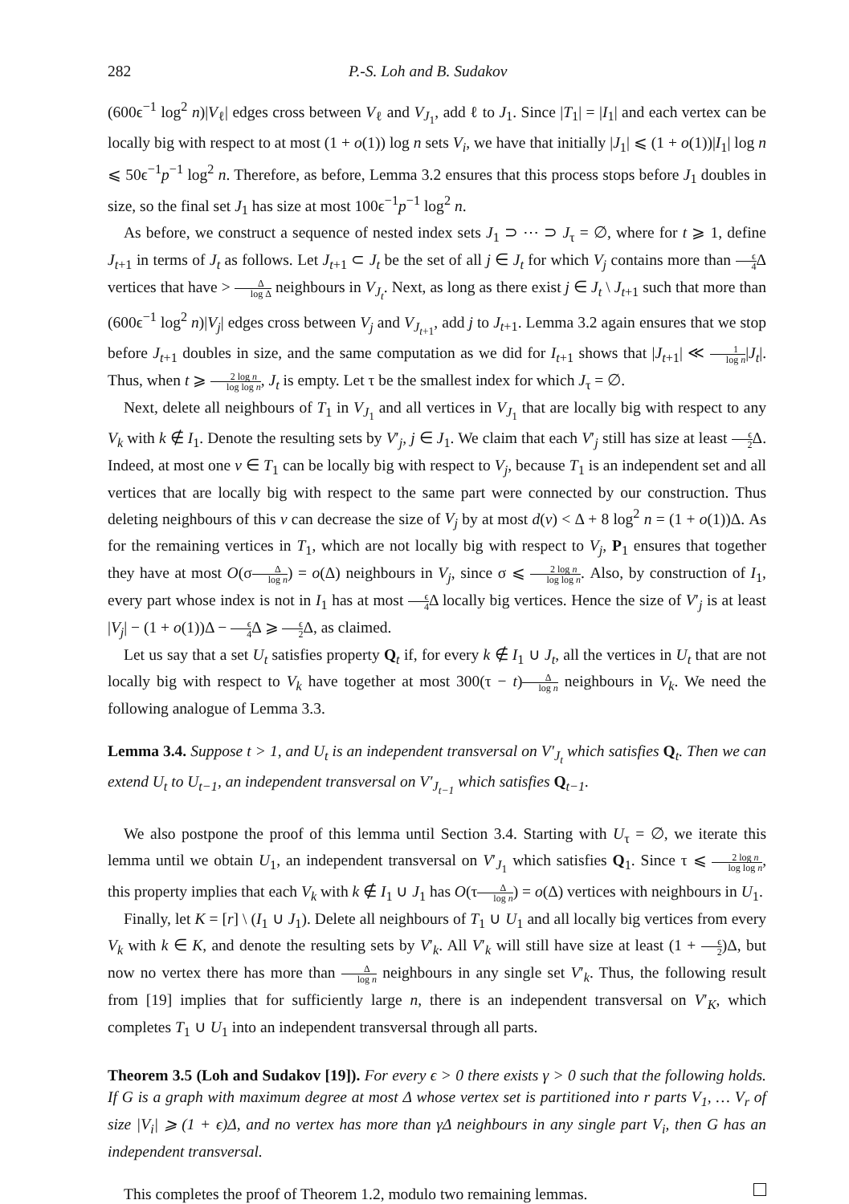282 P.-S. Loh and B. Sudakov
(600ϵ<sup>−1</sup> log<sup>2</sup> n)|V<sub>ℓ</sub>| edges cross between V<sub>ℓ</sub> and V<sub>J<sub>1</sub></sub>, add ℓ to J<sub>1</sub>. Since |T<sub>1</sub>| = |I<sub>1</sub>| and each vertex can be locally big with respect to at most (1 + o(1)) log n sets V<sub>i</sub>, we have that initially |J<sub>1</sub>| ⩽ (1 + o(1))|I<sub>1</sub>| log n ⩽ 50ϵ<sup>−1</sup>p<sup>−1</sup> log<sup>2</sup> n. Therefore, as before, Lemma 3.2 ensures that this process stops before J<sub>1</sub> doubles in size, so the final set J<sub>1</sub> has size at most 100ϵ<sup>−1</sup>p<sup>−1</sup> log<sup>2</sup> n.
As before, we construct a sequence of nested index sets J<sub>1</sub> ⊃ ⋯ ⊃ J<sub>τ</sub> = ∅, where for t ⩾ 1, define J<sub>t+1</sub> in terms of J<sub>t</sub> as follows. Let J<sub>t+1</sub> ⊂ J<sub>t</sub> be the set of all j ∈ J<sub>t</sub> for which V<sub>j</sub> contains more than ϵ 4 Δ vertices that have > Δ log Δ neighbours in V<sub>J<sub>t</sub></sub>. Next, as long as there exist j ∈ J<sub>t</sub> \ J<sub>t+1</sub> such that more than (600ϵ<sup>−1</sup> log<sup>2</sup> n)|V<sub>j</sub>| edges cross between V<sub>j</sub> and V<sub>J<sub>t+1</sub></sub>, add j to J<sub>t+1</sub>. Lemma 3.2 again ensures that we stop before J<sub>t+1</sub> doubles in size, and the same computation as we did for I<sub>t+1</sub> shows that |J<sub>t+1</sub>| ≪ 1 log n|J<sub>t</sub>|. Thus, when t ⩾ 2 log n log log n, J<sub>t</sub> is empty. Let τ be the smallest index for which J<sub>τ</sub> = ∅.
Next, delete all neighbours of T<sub>1</sub> in V<sub>J<sub>1</sub></sub> and all vertices in V<sub>J<sub>1</sub></sub> that are locally big with respect to any V<sub>k</sub> with k ∉ I<sub>1</sub>. Denote the resulting sets by V′<sub>j</sub>, j ∈ J<sub>1</sub>. We claim that each V′<sub>j</sub> still has size at least ϵ 2 Δ. Indeed, at most one v ∈ T<sub>1</sub> can be locally big with respect to V<sub>j</sub>, because T<sub>1</sub> is an independent set and all vertices that are locally big with respect to the same part were connected by our construction. Thus deleting neighbours of this v can decrease the size of V<sub>j</sub> by at most d(v) < Δ + 8 log<sup>2</sup> n = (1 + o(1))Δ. As for the remaining vertices in T<sub>1</sub>, which are not locally big with respect to V<sub>j</sub>, P<sub>1</sub> ensures that together they have at most O(σΔ log n) = o(Δ) neighbours in V<sub>j</sub>, since σ ⩽ 2 log n log log n. Also, by construction of I<sub>1</sub>, every part whose index is not in I<sub>1</sub> has at most ϵ 4 Δ locally big vertices. Hence the size of V′<sub>j</sub> is at least |V<sub>j</sub>| − (1 + o(1))Δ − ϵ 4 Δ ⩾ ϵ 2 Δ, as claimed.
Let us say that a set U<sub>t</sub> satisfies property Q<sub>t</sub> if, for every k ∉ I<sub>1</sub> ∪ J<sub>t</sub>, all the vertices in U<sub>t</sub> that are not locally big with respect to V<sub>k</sub> have together at most 300(τ − t)Δ log n neighbours in V<sub>k</sub>. We need the following analogue of Lemma 3.3.
Lemma 3.4. Suppose t > 1, and U<sub>t</sub> is an independent transversal on V′<sub>J<sub>t</sub></sub> which satisfies Q<sub>t</sub>. Then we can extend U<sub>t</sub> to U<sub>t−1</sub>, an independent transversal on V′<sub>J<sub>t−1</sub></sub> which satisfies Q<sub>t−1</sub>.
We also postpone the proof of this lemma until Section 3.4. Starting with U<sub>τ</sub> = ∅, we iterate this lemma until we obtain U<sub>1</sub>, an independent transversal on V′<sub>J<sub>1</sub></sub> which satisfies Q<sub>1</sub>. Since τ ⩽ 2 log n log log n, this property implies that each V<sub>k</sub> with k ∉ I<sub>1</sub> ∪ J<sub>1</sub> has O(τΔ log n) = o(Δ) vertices with neighbours in U<sub>1</sub>.
Finally, let K = [r] \ (I<sub>1</sub> ∪ J<sub>1</sub>). Delete all neighbours of T<sub>1</sub> ∪ U<sub>1</sub> and all locally big vertices from every V<sub>k</sub> with k ∈ K, and denote the resulting sets by V′<sub>k</sub>. All V′<sub>k</sub> will still have size at least (1 + ϵ 2)Δ, but now no vertex there has more than Δ log n neighbours in any single set V′<sub>k</sub>. Thus, the following result from [19] implies that for sufficiently large n, there is an independent transversal on V′<sub>K</sub>, which completes T<sub>1</sub> ∪ U<sub>1</sub> into an independent transversal through all parts.
Theorem 3.5 (Loh and Sudakov [19]). For every ϵ > 0 there exists γ > 0 such that the following holds. If G is a graph with maximum degree at most Δ whose vertex set is partitioned into r parts V<sub>1</sub>, … V<sub>r</sub> of size |V<sub>i</sub>| ⩾ (1 + ϵ)Δ, and no vertex has more than γΔ neighbours in any single part V<sub>i</sub>, then G has an independent transversal.
This completes the proof of Theorem 1.2, modulo two remaining lemmas.